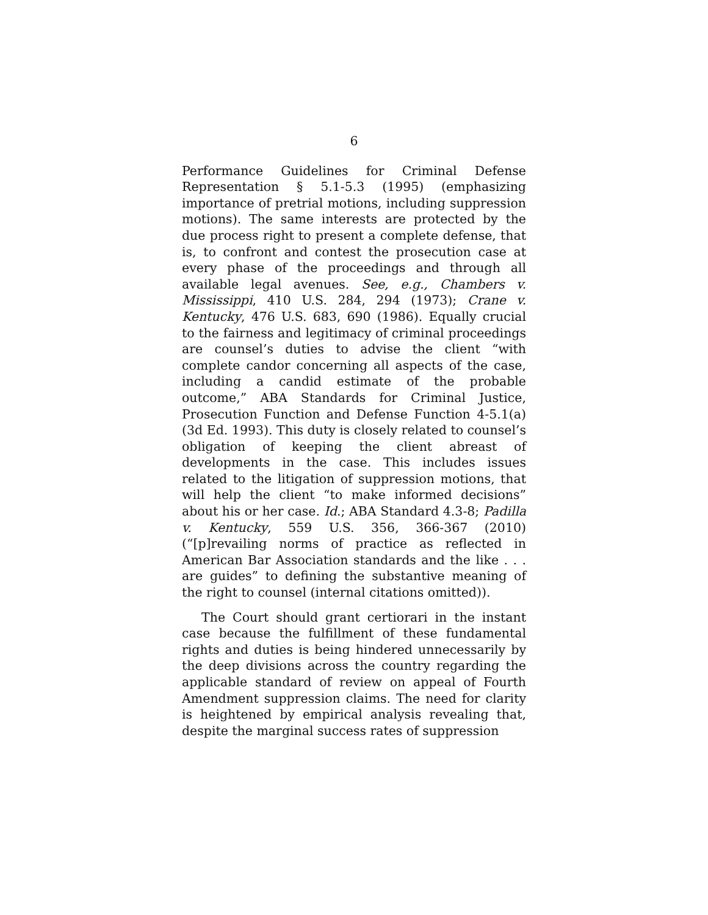6
Performance Guidelines for Criminal Defense Representation § 5.1-5.3 (1995) (emphasizing importance of pretrial motions, including suppression motions). The same interests are protected by the due process right to present a complete defense, that is, to confront and contest the prosecution case at every phase of the proceedings and through all available legal avenues. See, e.g., Chambers v. Mississippi, 410 U.S. 284, 294 (1973); Crane v. Kentucky, 476 U.S. 683, 690 (1986). Equally crucial to the fairness and legitimacy of criminal proceedings are counsel’s duties to advise the client “with complete candor concerning all aspects of the case, including a candid estimate of the probable outcome,” ABA Standards for Criminal Justice, Prosecution Function and Defense Function 4-5.1(a) (3d Ed. 1993). This duty is closely related to counsel’s obligation of keeping the client abreast of developments in the case. This includes issues related to the litigation of suppression motions, that will help the client “to make informed decisions” about his or her case. Id.; ABA Standard 4.3-8; Padilla v. Kentucky, 559 U.S. 356, 366-367 (2010) (“[p]revailing norms of practice as reflected in American Bar Association standards and the like . . . are guides” to defining the substantive meaning of the right to counsel (internal citations omitted)).
The Court should grant certiorari in the instant case because the fulfillment of these fundamental rights and duties is being hindered unnecessarily by the deep divisions across the country regarding the applicable standard of review on appeal of Fourth Amendment suppression claims. The need for clarity is heightened by empirical analysis revealing that, despite the marginal success rates of suppression